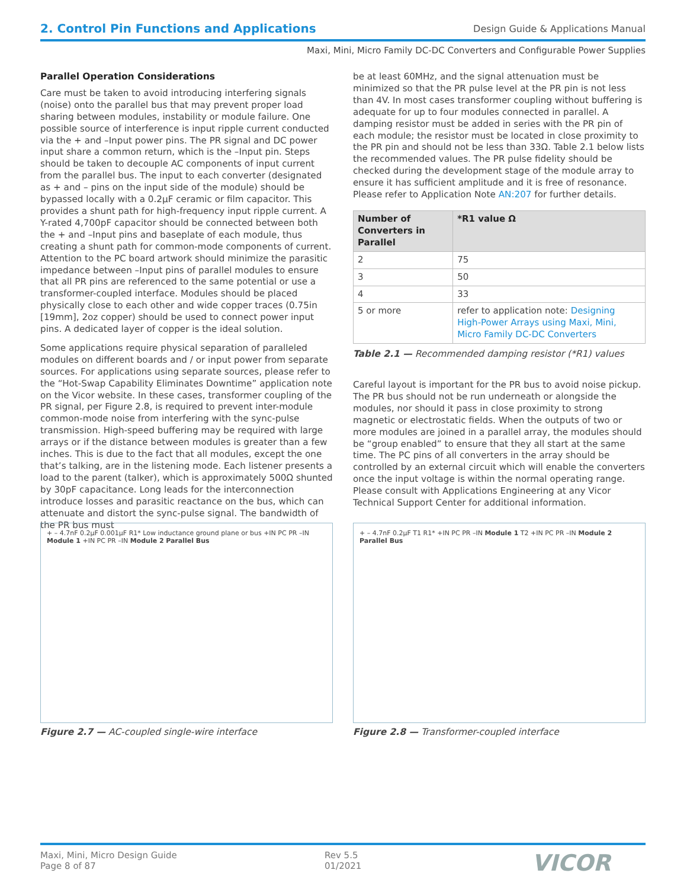2. Control Pin Functions and Applications
Design Guide & Applications Manual
Maxi, Mini, Micro Family DC-DC Converters and Configurable Power Supplies
Parallel Operation Considerations
Care must be taken to avoid introducing interfering signals (noise) onto the parallel bus that may prevent proper load sharing between modules, instability or module failure. One possible source of interference is input ripple current conducted via the + and –Input power pins. The PR signal and DC power input share a common return, which is the –Input pin. Steps should be taken to decouple AC components of input current from the parallel bus. The input to each converter (designated as + and – pins on the input side of the module) should be bypassed locally with a 0.2µF ceramic or film capacitor. This provides a shunt path for high-frequency input ripple current. A Y-rated 4,700pF capacitor should be connected between both the + and –Input pins and baseplate of each module, thus creating a shunt path for common-mode components of current. Attention to the PC board artwork should minimize the parasitic impedance between –Input pins of parallel modules to ensure that all PR pins are referenced to the same potential or use a transformer-coupled interface. Modules should be placed physically close to each other and wide copper traces (0.75in [19mm], 2oz copper) should be used to connect power input pins. A dedicated layer of copper is the ideal solution.
Some applications require physical separation of paralleled modules on different boards and / or input power from separate sources. For applications using separate sources, please refer to the “Hot-Swap Capability Eliminates Downtime” application note on the Vicor website. In these cases, transformer coupling of the PR signal, per Figure 2.8, is required to prevent inter-module common-mode noise from interfering with the sync-pulse transmission. High-speed buffering may be required with large arrays or if the distance between modules is greater than a few inches. This is due to the fact that all modules, except the one that’s talking, are in the listening mode. Each listener presents a load to the parent (talker), which is approximately 500Ω shunted by 30pF capacitance. Long leads for the interconnection introduce losses and parasitic reactance on the bus, which can attenuate and distort the sync-pulse signal. The bandwidth of the PR bus must
be at least 60MHz, and the signal attenuation must be minimized so that the PR pulse level at the PR pin is not less than 4V. In most cases transformer coupling without buffering is adequate for up to four modules connected in parallel. A damping resistor must be added in series with the PR pin of each module; the resistor must be located in close proximity to the PR pin and should not be less than 33Ω. Table 2.1 below lists the recommended values. The PR pulse fidelity should be checked during the development stage of the module array to ensure it has sufficient amplitude and it is free of resonance. Please refer to Application Note AN:207 for further details.
| Number of Converters in Parallel | *R1 value Ω |
| --- | --- |
| 2 | 75 |
| 3 | 50 |
| 4 | 33 |
| 5 or more | refer to application note: Designing High-Power Arrays using Maxi, Mini, Micro Family DC-DC Converters |
Table 2.1 — Recommended damping resistor (*R1) values
Careful layout is important for the PR bus to avoid noise pickup. The PR bus should not be run underneath or alongside the modules, nor should it pass in close proximity to strong magnetic or electrostatic fields. When the outputs of two or more modules are joined in a parallel array, the modules should be “group enabled” to ensure that they all start at the same time. The PC pins of all converters in the array should be controlled by an external circuit which will enable the converters once the input voltage is within the normal operating range. Please consult with Applications Engineering at any Vicor Technical Support Center for additional information.
+ – 4.7nF 0.2µF 0.001µF R1* Low inductance ground plane or bus +IN PC PR –IN Module 1 +IN PC PR –IN Module 2 Parallel Bus
Figure 2.7 — AC-coupled single-wire interface
+ – 4.7nF 0.2µF T1 R1* +IN PC PR –IN Module 1 T2 +IN PC PR –IN Module 2 Parallel Bus
Figure 2.8 — Transformer-coupled interface
Maxi, Mini, Micro Design Guide
Page 8 of 87
Rev 5.5
01/2021
VICOR